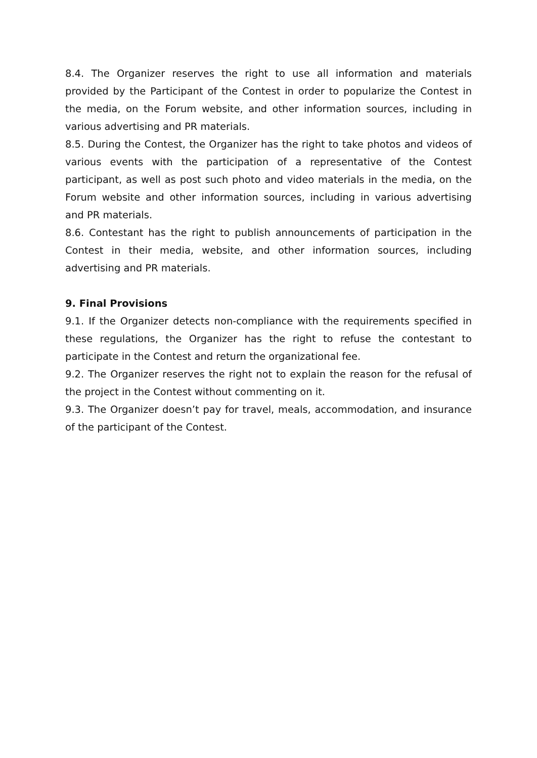8.4. The Organizer reserves the right to use all information and materials provided by the Participant of the Contest in order to popularize the Contest in the media, on the Forum website, and other information sources, including in various advertising and PR materials.
8.5. During the Contest, the Organizer has the right to take photos and videos of various events with the participation of a representative of the Contest participant, as well as post such photo and video materials in the media, on the Forum website and other information sources, including in various advertising and PR materials.
8.6. Contestant has the right to publish announcements of participation in the Contest in their media, website, and other information sources, including advertising and PR materials.
9. Final Provisions
9.1. If the Organizer detects non-compliance with the requirements specified in these regulations, the Organizer has the right to refuse the contestant to participate in the Contest and return the organizational fee.
9.2. The Organizer reserves the right not to explain the reason for the refusal of the project in the Contest without commenting on it.
9.3. The Organizer doesn’t pay for travel, meals, accommodation, and insurance of the participant of the Contest.